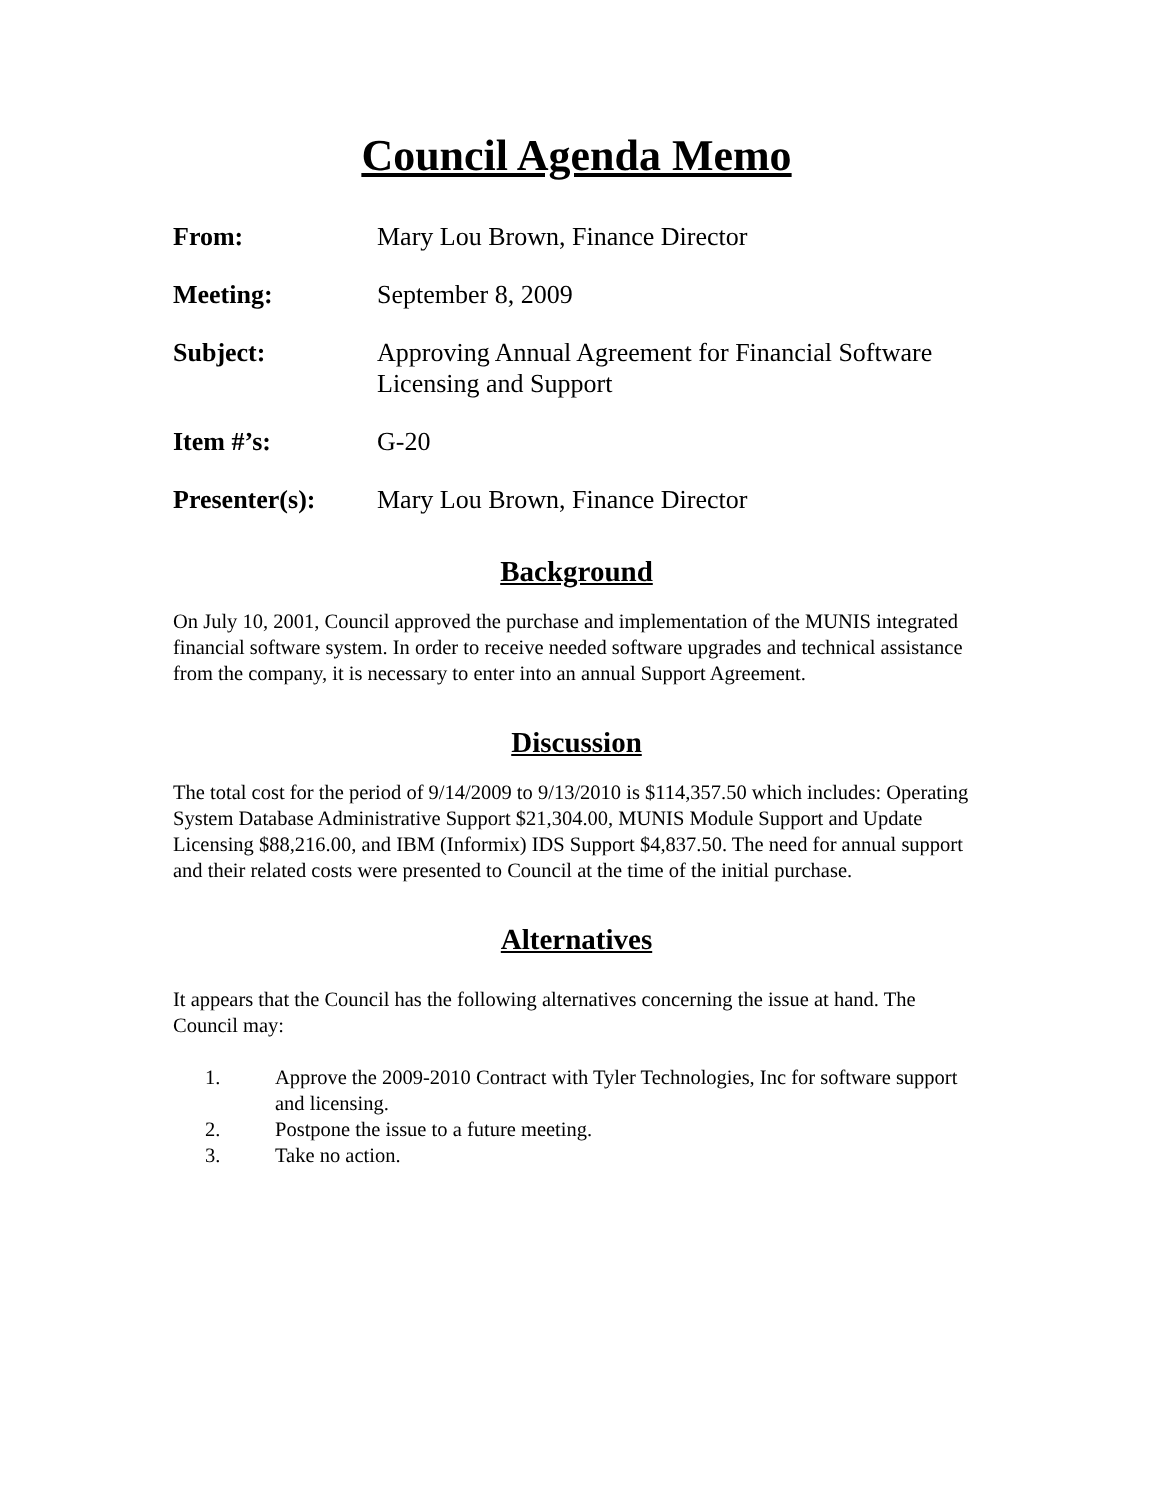Council Agenda Memo
From: Mary Lou Brown, Finance Director
Meeting: September 8, 2009
Subject: Approving Annual Agreement for Financial Software Licensing and Support
Item #’s: G-20
Presenter(s): Mary Lou Brown, Finance Director
Background
On July 10, 2001, Council approved the purchase and implementation of the MUNIS integrated financial software system. In order to receive needed software upgrades and technical assistance from the company, it is necessary to enter into an annual Support Agreement.
Discussion
The total cost for the period of 9/14/2009 to 9/13/2010 is $114,357.50 which includes: Operating System Database Administrative Support $21,304.00, MUNIS Module Support and Update Licensing $88,216.00, and IBM (Informix) IDS Support $4,837.50. The need for annual support and their related costs were presented to Council at the time of the initial purchase.
Alternatives
It appears that the Council has the following alternatives concerning the issue at hand. The Council may:
1. Approve the 2009-2010 Contract with Tyler Technologies, Inc for software support and licensing.
2. Postpone the issue to a future meeting.
3. Take no action.